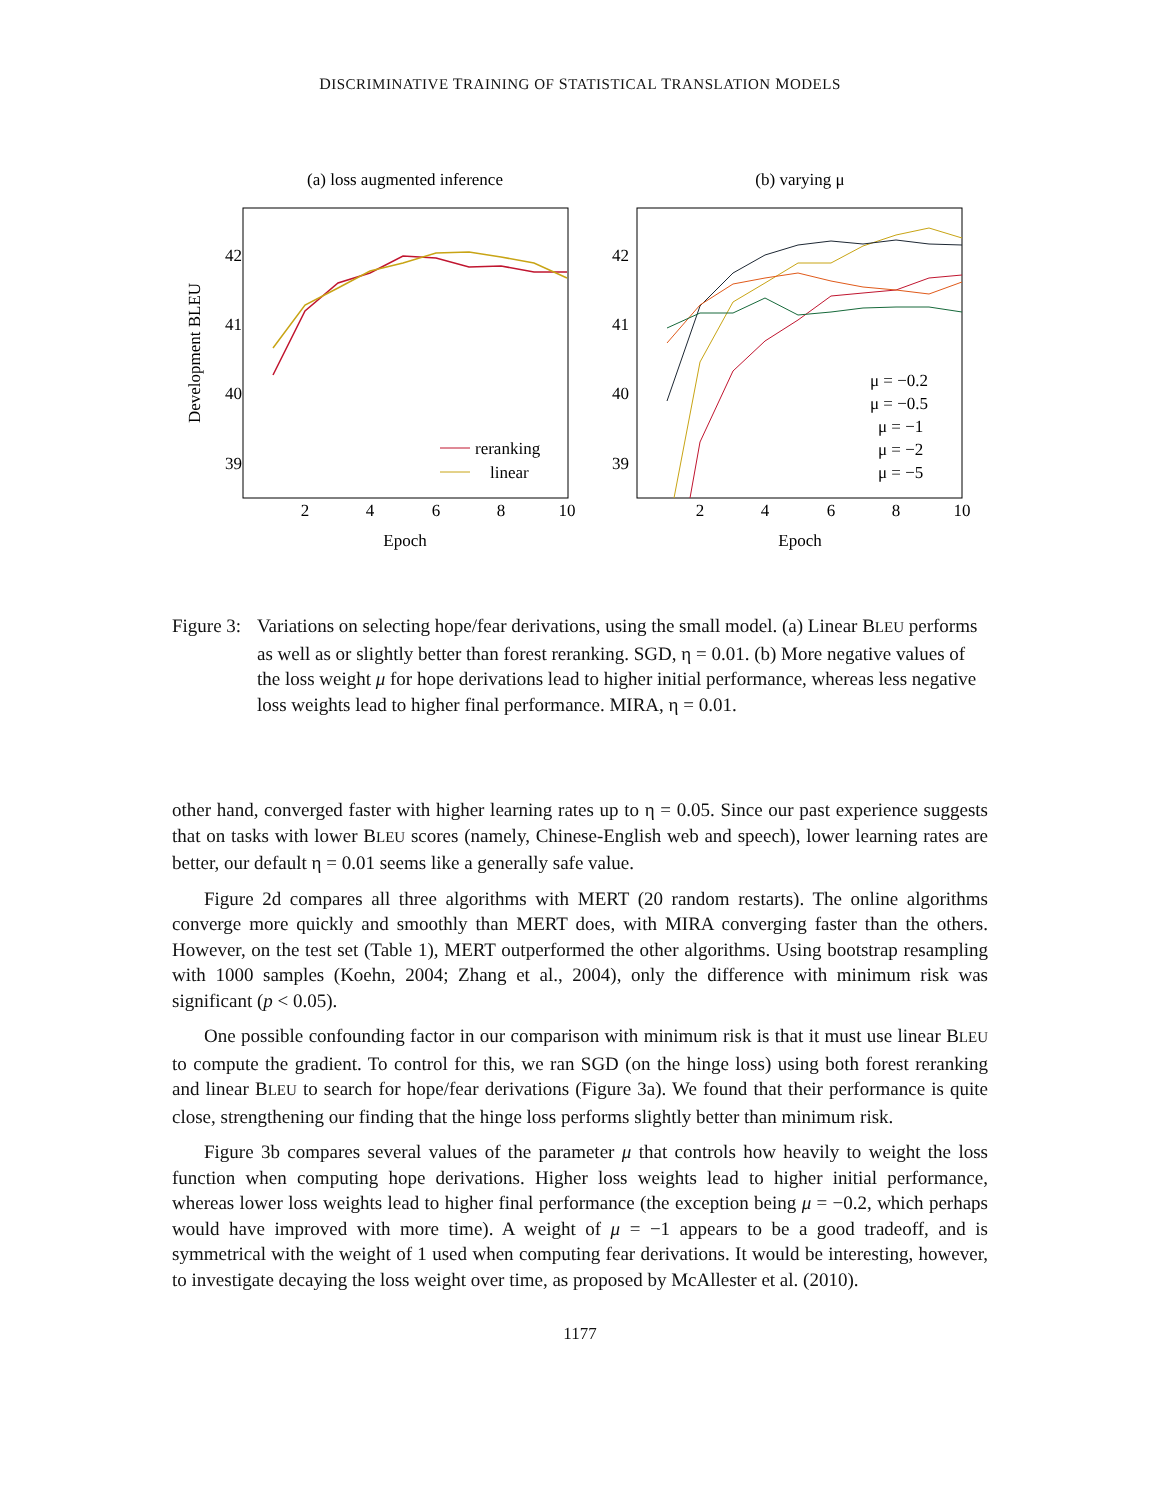DISCRIMINATIVE TRAINING OF STATISTICAL TRANSLATION MODELS
(a) loss augmented inference
42
41
40
39
2
4
6
8
10
Epoch
Development BLEU
reranking
linear
(b) varying μ
42
41
40
39
2
4
6
8
10
Epoch
μ = −0.2
μ = −0.5
μ = −1
μ = −2
μ = −5
Figure 3:
Variations on selecting hope/fear derivations, using the small model. (a) Linear BLEU performs as well as or slightly better than forest reranking. SGD, η = 0.01. (b) More negative values of the loss weight μ for hope derivations lead to higher initial performance, whereas less negative loss weights lead to higher final performance. MIRA, η = 0.01.
other hand, converged faster with higher learning rates up to η = 0.05. Since our past experience suggests that on tasks with lower BLEU scores (namely, Chinese-English web and speech), lower learning rates are better, our default η = 0.01 seems like a generally safe value.
Figure 2d compares all three algorithms with MERT (20 random restarts). The online algorithms converge more quickly and smoothly than MERT does, with MIRA converging faster than the others. However, on the test set (Table 1), MERT outperformed the other algorithms. Using bootstrap resampling with 1000 samples (Koehn, 2004; Zhang et al., 2004), only the difference with minimum risk was significant (p < 0.05).
One possible confounding factor in our comparison with minimum risk is that it must use linear BLEU to compute the gradient. To control for this, we ran SGD (on the hinge loss) using both forest reranking and linear BLEU to search for hope/fear derivations (Figure 3a). We found that their performance is quite close, strengthening our finding that the hinge loss performs slightly better than minimum risk.
Figure 3b compares several values of the parameter μ that controls how heavily to weight the loss function when computing hope derivations. Higher loss weights lead to higher initial performance, whereas lower loss weights lead to higher final performance (the exception being μ = −0.2, which perhaps would have improved with more time). A weight of μ = −1 appears to be a good tradeoff, and is symmetrical with the weight of 1 used when computing fear derivations. It would be interesting, however, to investigate decaying the loss weight over time, as proposed by McAllester et al. (2010).
1177